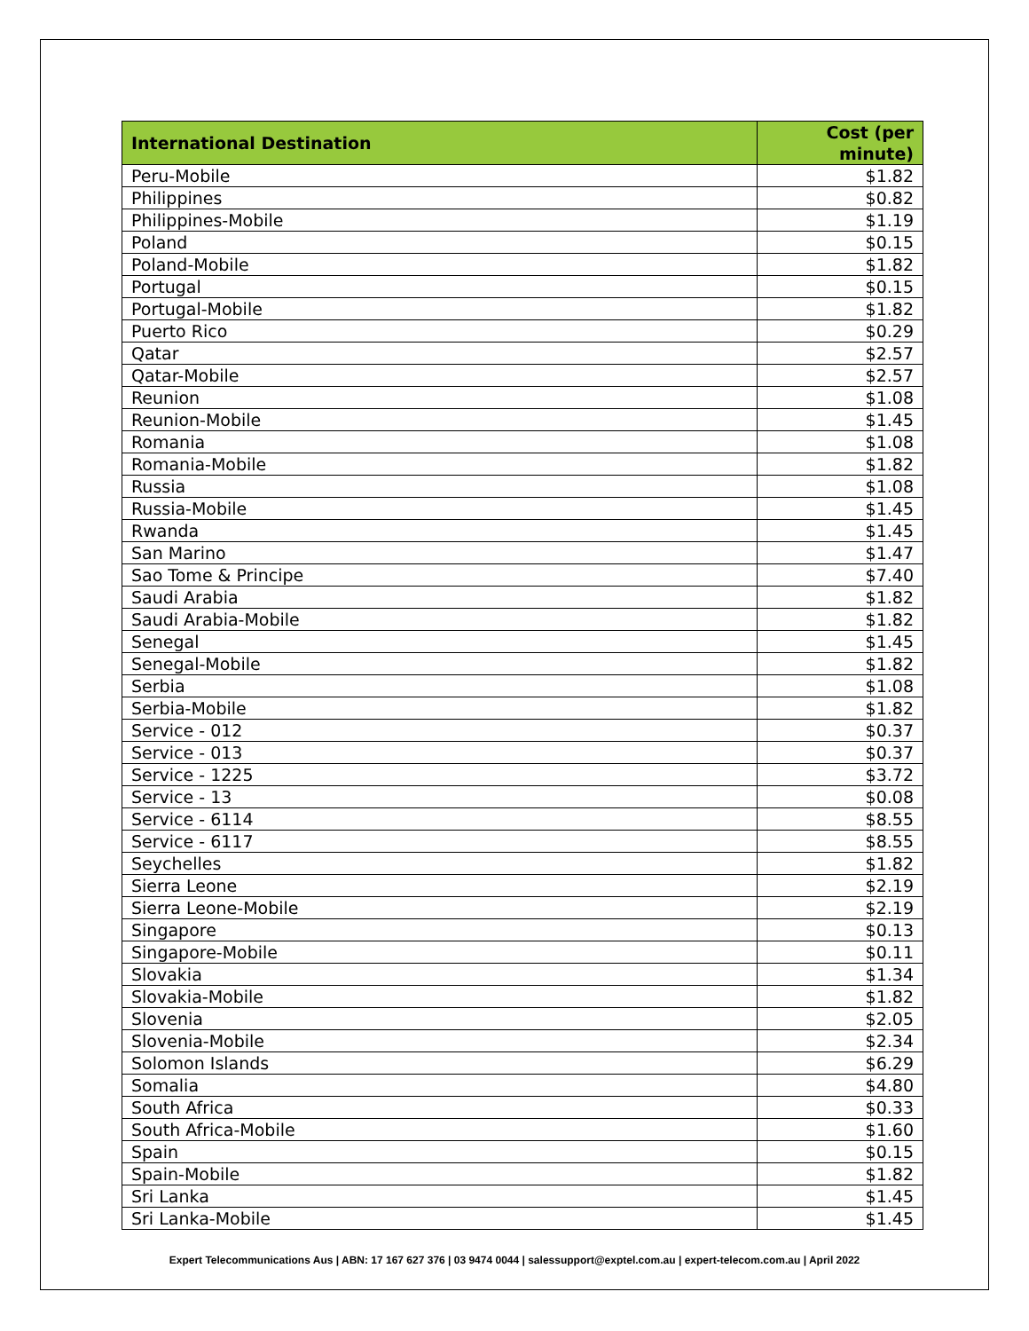| International Destination | Cost (per minute) |
| --- | --- |
| Peru-Mobile | $1.82 |
| Philippines | $0.82 |
| Philippines-Mobile | $1.19 |
| Poland | $0.15 |
| Poland-Mobile | $1.82 |
| Portugal | $0.15 |
| Portugal-Mobile | $1.82 |
| Puerto Rico | $0.29 |
| Qatar | $2.57 |
| Qatar-Mobile | $2.57 |
| Reunion | $1.08 |
| Reunion-Mobile | $1.45 |
| Romania | $1.08 |
| Romania-Mobile | $1.82 |
| Russia | $1.08 |
| Russia-Mobile | $1.45 |
| Rwanda | $1.45 |
| San Marino | $1.47 |
| Sao Tome & Principe | $7.40 |
| Saudi Arabia | $1.82 |
| Saudi Arabia-Mobile | $1.82 |
| Senegal | $1.45 |
| Senegal-Mobile | $1.82 |
| Serbia | $1.08 |
| Serbia-Mobile | $1.82 |
| Service - 012 | $0.37 |
| Service - 013 | $0.37 |
| Service - 1225 | $3.72 |
| Service - 13 | $0.08 |
| Service - 6114 | $8.55 |
| Service - 6117 | $8.55 |
| Seychelles | $1.82 |
| Sierra Leone | $2.19 |
| Sierra Leone-Mobile | $2.19 |
| Singapore | $0.13 |
| Singapore-Mobile | $0.11 |
| Slovakia | $1.34 |
| Slovakia-Mobile | $1.82 |
| Slovenia | $2.05 |
| Slovenia-Mobile | $2.34 |
| Solomon Islands | $6.29 |
| Somalia | $4.80 |
| South Africa | $0.33 |
| South Africa-Mobile | $1.60 |
| Spain | $0.15 |
| Spain-Mobile | $1.82 |
| Sri Lanka | $1.45 |
| Sri Lanka-Mobile | $1.45 |
Expert Telecommunications Aus | ABN: 17 167 627 376 | 03 9474 0044 | salessupport@exptel.com.au | expert-telecom.com.au | April 2022